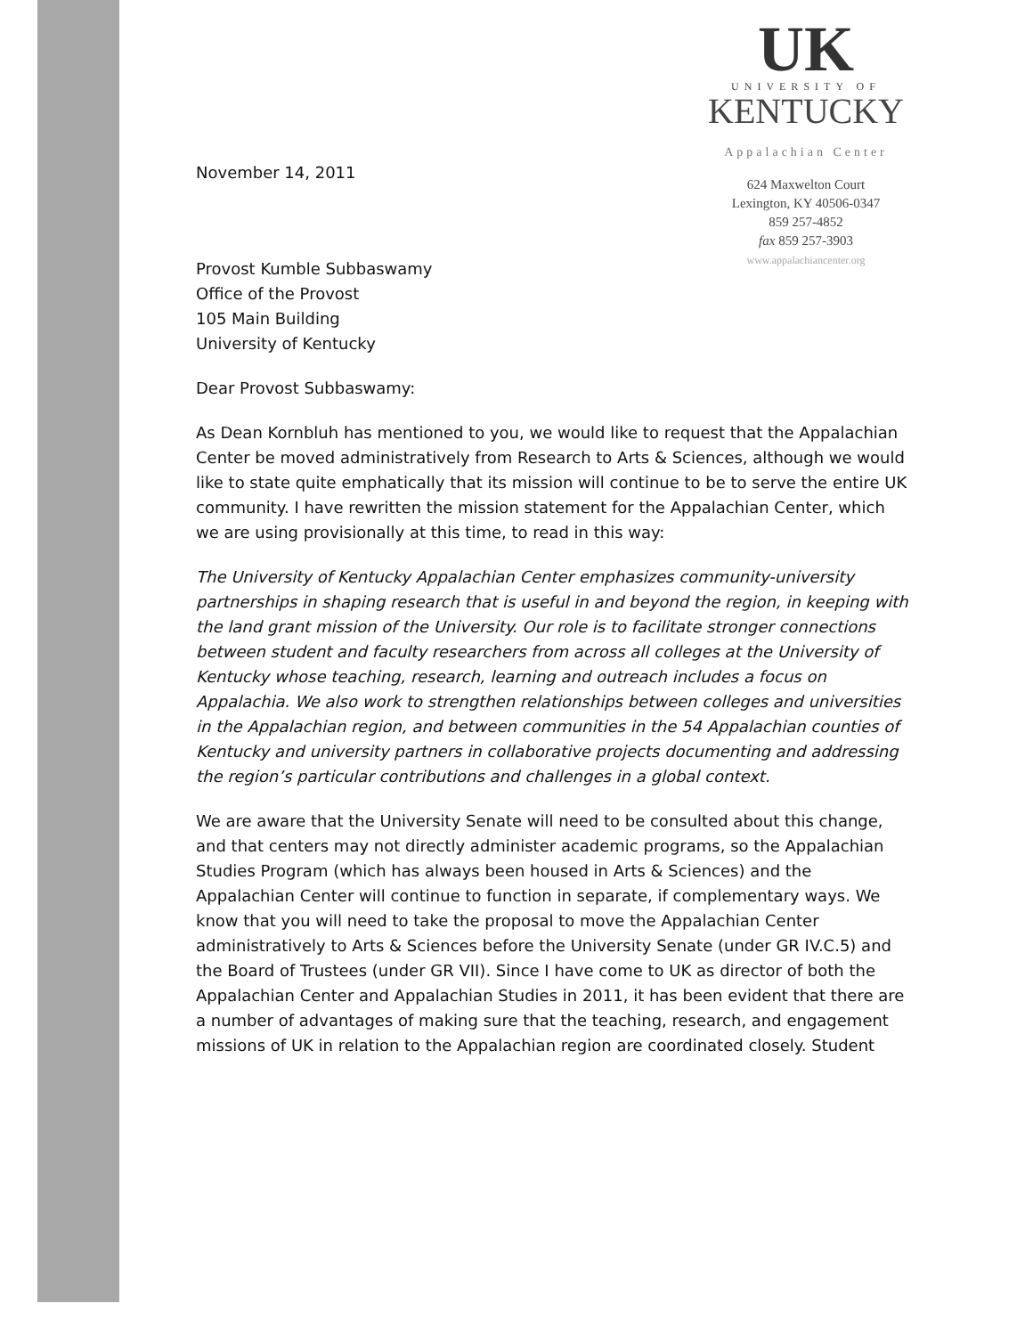UK
UNIVERSITY OF
KENTUCKY
Appalachian Center
624 Maxwelton Court
Lexington, KY 40506-0347
859 257-4852
fax 859 257-3903
www.appalachiancenter.org
November 14, 2011
Provost Kumble Subbaswamy
Office of the Provost
105 Main Building
University of Kentucky
Dear Provost Subbaswamy:
As Dean Kornbluh has mentioned to you, we would like to request that the Appalachian Center be moved administratively from Research to Arts & Sciences, although we would like to state quite emphatically that its mission will continue to be to serve the entire UK community. I have rewritten the mission statement for the Appalachian Center, which we are using provisionally at this time, to read in this way:
The University of Kentucky Appalachian Center emphasizes community-university partnerships in shaping research that is useful in and beyond the region, in keeping with the land grant mission of the University. Our role is to facilitate stronger connections between student and faculty researchers from across all colleges at the University of Kentucky whose teaching, research, learning and outreach includes a focus on Appalachia. We also work to strengthen relationships between colleges and universities in the Appalachian region, and between communities in the 54 Appalachian counties of Kentucky and university partners in collaborative projects documenting and addressing the region’s particular contributions and challenges in a global context.
We are aware that the University Senate will need to be consulted about this change, and that centers may not directly administer academic programs, so the Appalachian Studies Program (which has always been housed in Arts & Sciences) and the Appalachian Center will continue to function in separate, if complementary ways. We know that you will need to take the proposal to move the Appalachian Center administratively to Arts & Sciences before the University Senate (under GR IV.C.5) and the Board of Trustees (under GR VII). Since I have come to UK as director of both the Appalachian Center and Appalachian Studies in 2011, it has been evident that there are a number of advantages of making sure that the teaching, research, and engagement missions of UK in relation to the Appalachian region are coordinated closely. Student